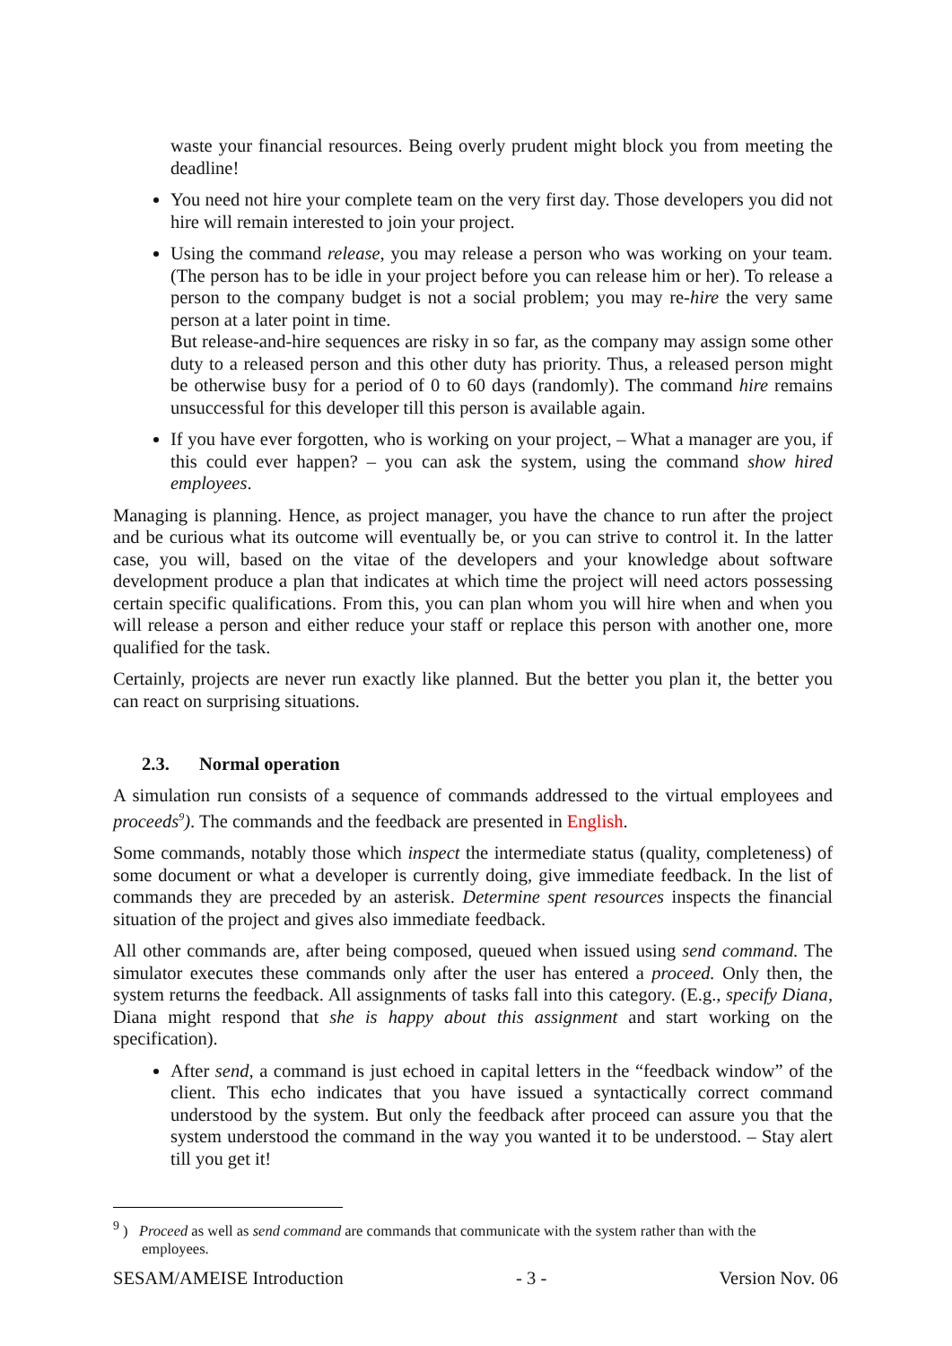waste your financial resources. Being overly prudent might block you from meeting the deadline!
You need not hire your complete team on the very first day. Those developers you did not hire will remain interested to join your project.
Using the command release, you may release a person who was working on your team. (The person has to be idle in your project before you can release him or her). To release a person to the company budget is not a social problem; you may re-hire the very same person at a later point in time.
But release-and-hire sequences are risky in so far, as the company may assign some other duty to a released person and this other duty has priority. Thus, a released person might be otherwise busy for a period of 0 to 60 days (randomly). The command hire remains unsuccessful for this developer till this person is available again.
If you have ever forgotten, who is working on your project, – What a manager are you, if this could ever happen? – you can ask the system, using the command show hired employees.
Managing is planning. Hence, as project manager, you have the chance to run after the project and be curious what its outcome will eventually be, or you can strive to control it. In the latter case, you will, based on the vitae of the developers and your knowledge about software development produce a plan that indicates at which time the project will need actors possessing certain specific qualifications. From this, you can plan whom you will hire when and when you will release a person and either reduce your staff or replace this person with another one, more qualified for the task.
Certainly, projects are never run exactly like planned. But the better you plan it, the better you can react on surprising situations.
2.3. Normal operation
A simulation run consists of a sequence of commands addressed to the virtual employees and proceeds<sup>9</sup>). The commands and the feedback are presented in English.
Some commands, notably those which inspect the intermediate status (quality, completeness) of some document or what a developer is currently doing, give immediate feedback. In the list of commands they are preceded by an asterisk. Determine spent resources inspects the financial situation of the project and gives also immediate feedback.
All other commands are, after being composed, queued when issued using send command. The simulator executes these commands only after the user has entered a proceed. Only then, the system returns the feedback. All assignments of tasks fall into this category. (E.g., specify Diana, Diana might respond that she is happy about this assignment and start working on the specification).
After send, a command is just echoed in capital letters in the “feedback window” of the client. This echo indicates that you have issued a syntactically correct command understood by the system. But only the feedback after proceed can assure you that the system understood the command in the way you wanted it to be understood. – Stay alert till you get it!
<sup>9</sup> ) Proceed as well as send command are commands that communicate with the system rather than with the
employees.
SESAM/AMEISE Introduction - 3 - Version Nov. 06